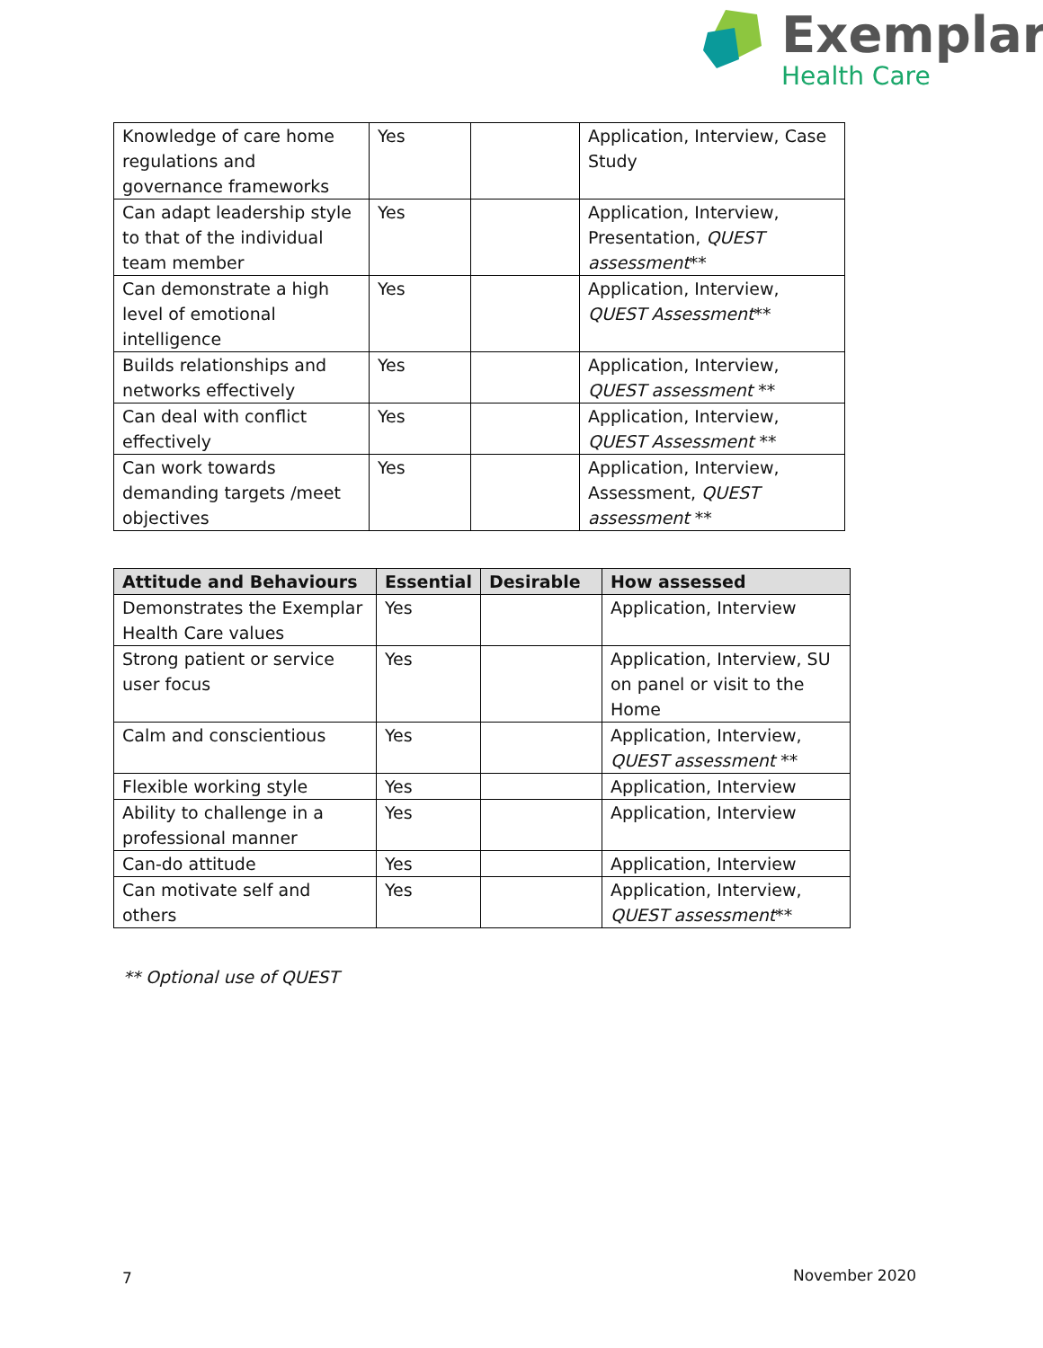Exemplar
Health Care
| Knowledge of care home regulations and governance frameworks | Yes | | Application, Interview, Case Study |
| Can adapt leadership style to that of the individual team member | Yes | | Application, Interview, Presentation, QUEST assessment ** |
| Can demonstrate a high level of emotional intelligence | Yes | | Application, Interview, QUEST Assessment ** |
| Builds relationships and networks effectively | Yes | | Application, Interview, QUEST assessment ** |
| Can deal with conflict effectively | Yes | | Application, Interview, QUEST Assessment ** |
| Can work towards demanding targets /meet objectives | Yes | | Application, Interview, Assessment, QUEST assessment ** |
| Attitude and Behaviours | Essential | Desirable | How assessed |
| --- | --- | --- | --- |
| Demonstrates the Exemplar Health Care values | Yes | | Application, Interview |
| Strong patient or service user focus | Yes | | Application, Interview, SU on panel or visit to the Home |
| Calm and conscientious | Yes | | Application, Interview, QUEST assessment ** |
| Flexible working style | Yes | | Application, Interview |
| Ability to challenge in a professional manner | Yes | | Application, Interview |
| Can-do attitude | Yes | | Application, Interview |
| Can motivate self and others | Yes | | Application, Interview, QUEST assessment ** |
** Optional use of QUEST
7 November 2020